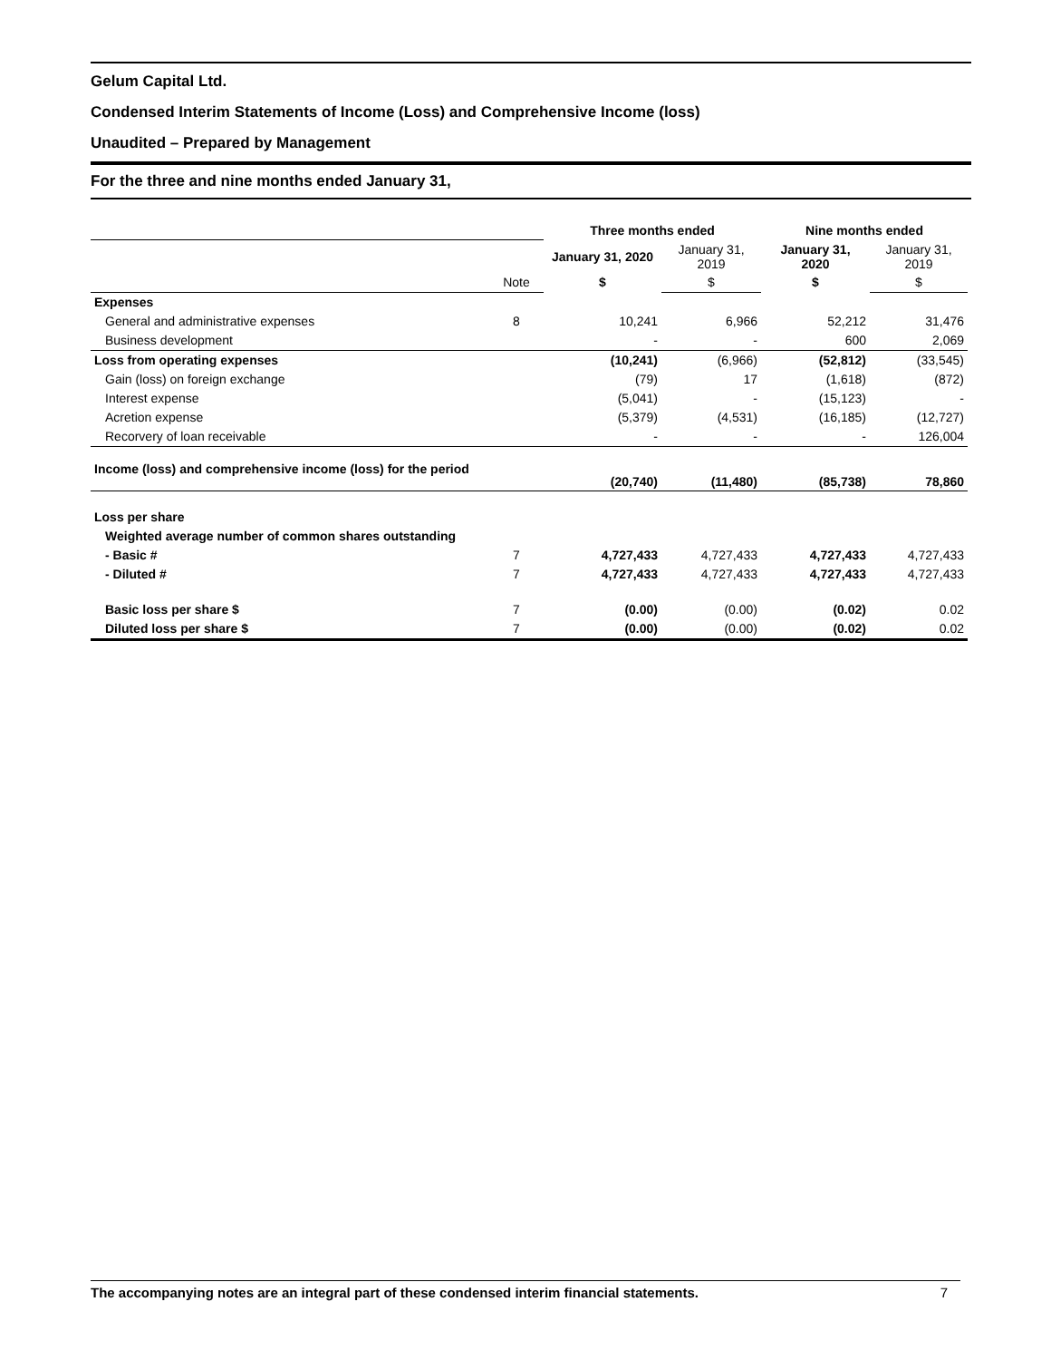Gelum Capital Ltd.
Condensed Interim Statements of Income (Loss) and Comprehensive Income (loss)
Unaudited – Prepared by Management
For the three and nine months ended January 31,
| | | Three months ended | | Nine months ended | |
| | | January 31, 2020 | January 31, 2019 | January 31, 2020 | January 31, 2019 |
| | Note | $ | $ | $ | $ |
| Expenses | | | | | |
| General and administrative expenses | 8 | 10,241 | 6,966 | 52,212 | 31,476 |
| Business development | | - | - | 600 | 2,069 |
| Loss from operating expenses | | (10,241) | (6,966) | (52,812) | (33,545) |
| Gain (loss) on foreign exchange | | (79) | 17 | (1,618) | (872) |
| Interest expense | | (5,041) | - | (15,123) | - |
| Acretion expense | | (5,379) | (4,531) | (16,185) | (12,727) |
| Recorvery of loan receivable | | - | - | - | 126,004 |
| Income (loss) and comprehensive income (loss) for the period | | (20,740) | (11,480) | (85,738) | 78,860 |
| Loss per share | | | | | |
| Weighted average number of common shares outstanding | | | | | |
| - Basic # | 7 | 4,727,433 | 4,727,433 | 4,727,433 | 4,727,433 |
| - Diluted # | 7 | 4,727,433 | 4,727,433 | 4,727,433 | 4,727,433 |
| Basic loss per share $ | 7 | (0.00) | (0.00) | (0.02) | 0.02 |
| Diluted loss per share $ | 7 | (0.00) | (0.00) | (0.02) | 0.02 |
The accompanying notes are an integral part of these condensed interim financial statements. 7